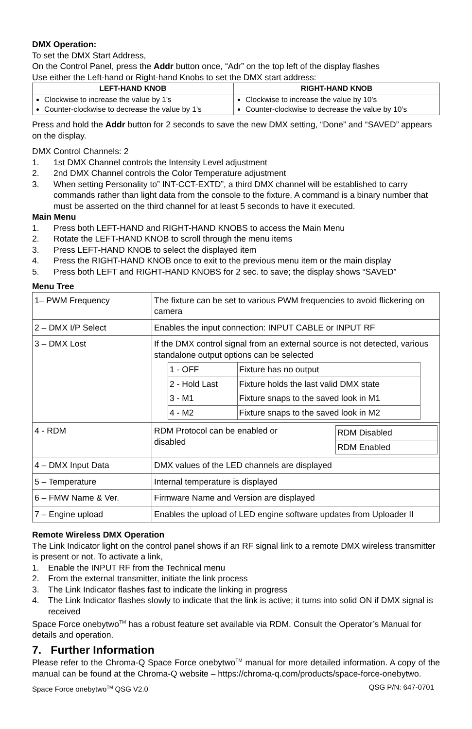DMX Operation:
To set the DMX Start Address,
On the Control Panel, press the Addr button once, “Adr” on the top left of the display flashes
Use either the Left-hand or Right-hand Knobs to set the DMX start address:
| LEFT-HAND KNOB | RIGHT-HAND KNOB |
| --- | --- |
| Clockwise to increase the value by 1’s Counter-clockwise to decrease the value by 1’s | Clockwise to increase the value by 10’s Counter-clockwise to decrease the value by 10’s |
Press and hold the Addr button for 2 seconds to save the new DMX setting, “Done” and “SAVED” appears on the display.
DMX Control Channels: 2
1. 1st DMX Channel controls the Intensity Level adjustment
2. 2nd DMX Channel controls the Color Temperature adjustment
3. When setting Personality to” INT-CCT-EXTD”, a third DMX channel will be established to carry commands rather than light data from the console to the fixture. A command is a binary number that must be asserted on the third channel for at least 5 seconds to have it executed.
Main Menu
1. Press both LEFT-HAND and RIGHT-HAND KNOBS to access the Main Menu
2. Rotate the LEFT-HAND KNOB to scroll through the menu items
3. Press LEFT-HAND KNOB to select the displayed item
4. Press the RIGHT-HAND KNOB once to exit to the previous menu item or the main display
5. Press both LEFT and RIGHT-HAND KNOBS for 2 sec. to save; the display shows “SAVED”
Menu Tree
| 1– PWM Frequency | The fixture can be set to various PWM frequencies to avoid flickering on camera |
| 2 – DMX I/P Select | Enables the input connection: INPUT CABLE or INPUT RF |
| 3 – DMX Lost | If the DMX control signal from an external source is not detected, various standalone output options can be selected / 1 - OFF / Fixture has no output / / 2 - Hold Last / Fixture holds the last valid DMX state / / 3 - M1 / Fixture snaps to the saved look in M1 / / 4 - M2 / Fixture snaps to the saved look in M2 / |
| 4 - RDM | RDM Protocol can be enabled or disabled / RDM Disabled / / RDM Enabled / |
| 4 – DMX Input Data | DMX values of the LED channels are displayed |
| 5 – Temperature | Internal temperature is displayed |
| 6 – FMW Name & Ver. | Firmware Name and Version are displayed |
| 7 – Engine upload | Enables the upload of LED engine software updates from Uploader II |
Remote Wireless DMX Operation
The Link Indicator light on the control panel shows if an RF signal link to a remote DMX wireless transmitter is present or not. To activate a link,
1. Enable the INPUT RF from the Technical menu
2. From the external transmitter, initiate the link process
3. The Link Indicator flashes fast to indicate the linking in progress
4. The Link Indicator flashes slowly to indicate that the link is active; it turns into solid ON if DMX signal is received
Space Force onebytwo<sup>TM</sup> has a robust feature set available via RDM. Consult the Operator’s Manual for details and operation.
7. Further Information
Please refer to the Chroma-Q Space Force onebytwo<sup>TM</sup> manual for more detailed information. A copy of the manual can be found at the Chroma-Q website – https://chroma-q.com/products/space-force-onebytwo.
Space Force onebytwo<sup>TM</sup> QSG V2.0 QSG P/N: 647-0701